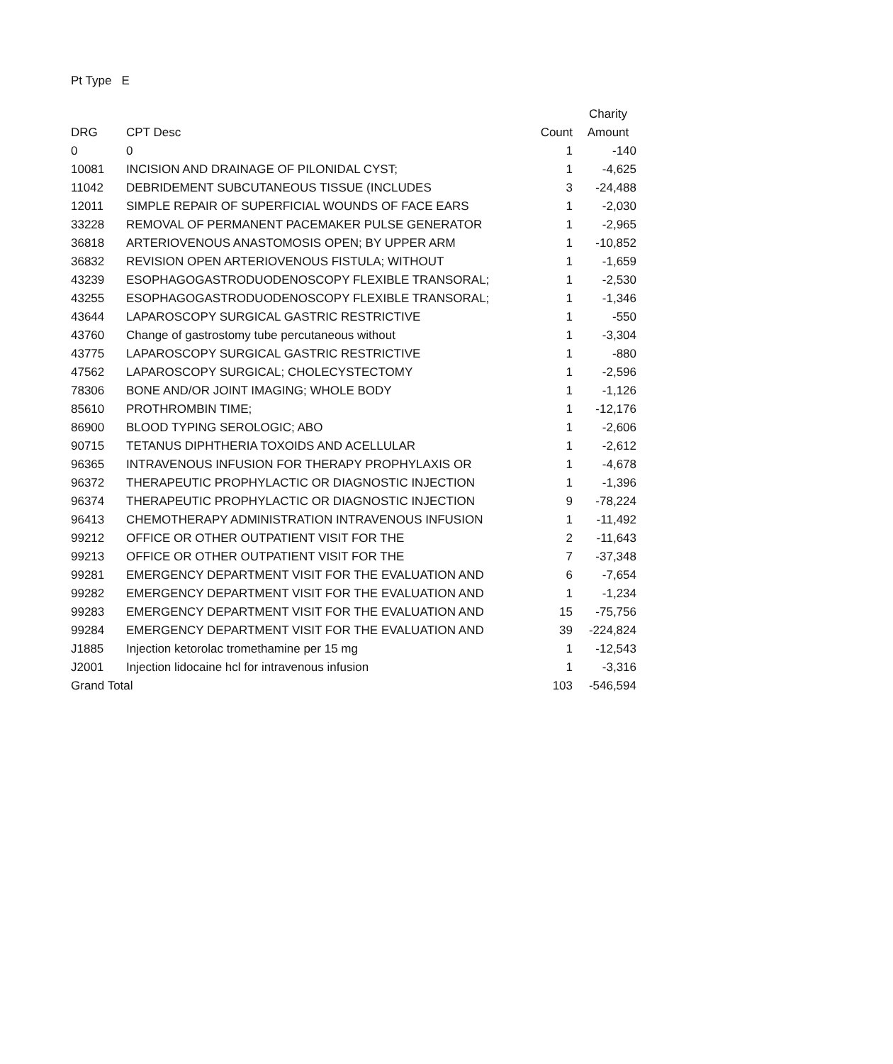Pt Type E
| | | | Charity |
| --- | --- | --- | --- |
| DRG | CPT Desc | Count | Amount |
| 0 | 0 | 1 | -140 |
| 10081 | INCISION AND DRAINAGE OF PILONIDAL CYST; | 1 | -4,625 |
| 11042 | DEBRIDEMENT SUBCUTANEOUS TISSUE (INCLUDES | 3 | -24,488 |
| 12011 | SIMPLE REPAIR OF SUPERFICIAL WOUNDS OF FACE EARS | 1 | -2,030 |
| 33228 | REMOVAL OF PERMANENT PACEMAKER PULSE GENERATOR | 1 | -2,965 |
| 36818 | ARTERIOVENOUS ANASTOMOSIS OPEN; BY UPPER ARM | 1 | -10,852 |
| 36832 | REVISION OPEN ARTERIOVENOUS FISTULA; WITHOUT | 1 | -1,659 |
| 43239 | ESOPHAGOGASTRODUODENOSCOPY FLEXIBLE TRANSORAL; | 1 | -2,530 |
| 43255 | ESOPHAGOGASTRODUODENOSCOPY FLEXIBLE TRANSORAL; | 1 | -1,346 |
| 43644 | LAPAROSCOPY SURGICAL GASTRIC RESTRICTIVE | 1 | -550 |
| 43760 | Change of gastrostomy tube percutaneous without | 1 | -3,304 |
| 43775 | LAPAROSCOPY SURGICAL GASTRIC RESTRICTIVE | 1 | -880 |
| 47562 | LAPAROSCOPY SURGICAL; CHOLECYSTECTOMY | 1 | -2,596 |
| 78306 | BONE AND/OR JOINT IMAGING; WHOLE BODY | 1 | -1,126 |
| 85610 | PROTHROMBIN TIME; | 1 | -12,176 |
| 86900 | BLOOD TYPING SEROLOGIC; ABO | 1 | -2,606 |
| 90715 | TETANUS DIPHTHERIA TOXOIDS AND ACELLULAR | 1 | -2,612 |
| 96365 | INTRAVENOUS INFUSION FOR THERAPY PROPHYLAXIS OR | 1 | -4,678 |
| 96372 | THERAPEUTIC PROPHYLACTIC OR DIAGNOSTIC INJECTION | 1 | -1,396 |
| 96374 | THERAPEUTIC PROPHYLACTIC OR DIAGNOSTIC INJECTION | 9 | -78,224 |
| 96413 | CHEMOTHERAPY ADMINISTRATION INTRAVENOUS INFUSION | 1 | -11,492 |
| 99212 | OFFICE OR OTHER OUTPATIENT VISIT FOR THE | 2 | -11,643 |
| 99213 | OFFICE OR OTHER OUTPATIENT VISIT FOR THE | 7 | -37,348 |
| 99281 | EMERGENCY DEPARTMENT VISIT FOR THE EVALUATION AND | 6 | -7,654 |
| 99282 | EMERGENCY DEPARTMENT VISIT FOR THE EVALUATION AND | 1 | -1,234 |
| 99283 | EMERGENCY DEPARTMENT VISIT FOR THE EVALUATION AND | 15 | -75,756 |
| 99284 | EMERGENCY DEPARTMENT VISIT FOR THE EVALUATION AND | 39 | -224,824 |
| J1885 | Injection ketorolac tromethamine per 15 mg | 1 | -12,543 |
| J2001 | Injection lidocaine hcl for intravenous infusion | 1 | -3,316 |
| Grand Total | | 103 | -546,594 |